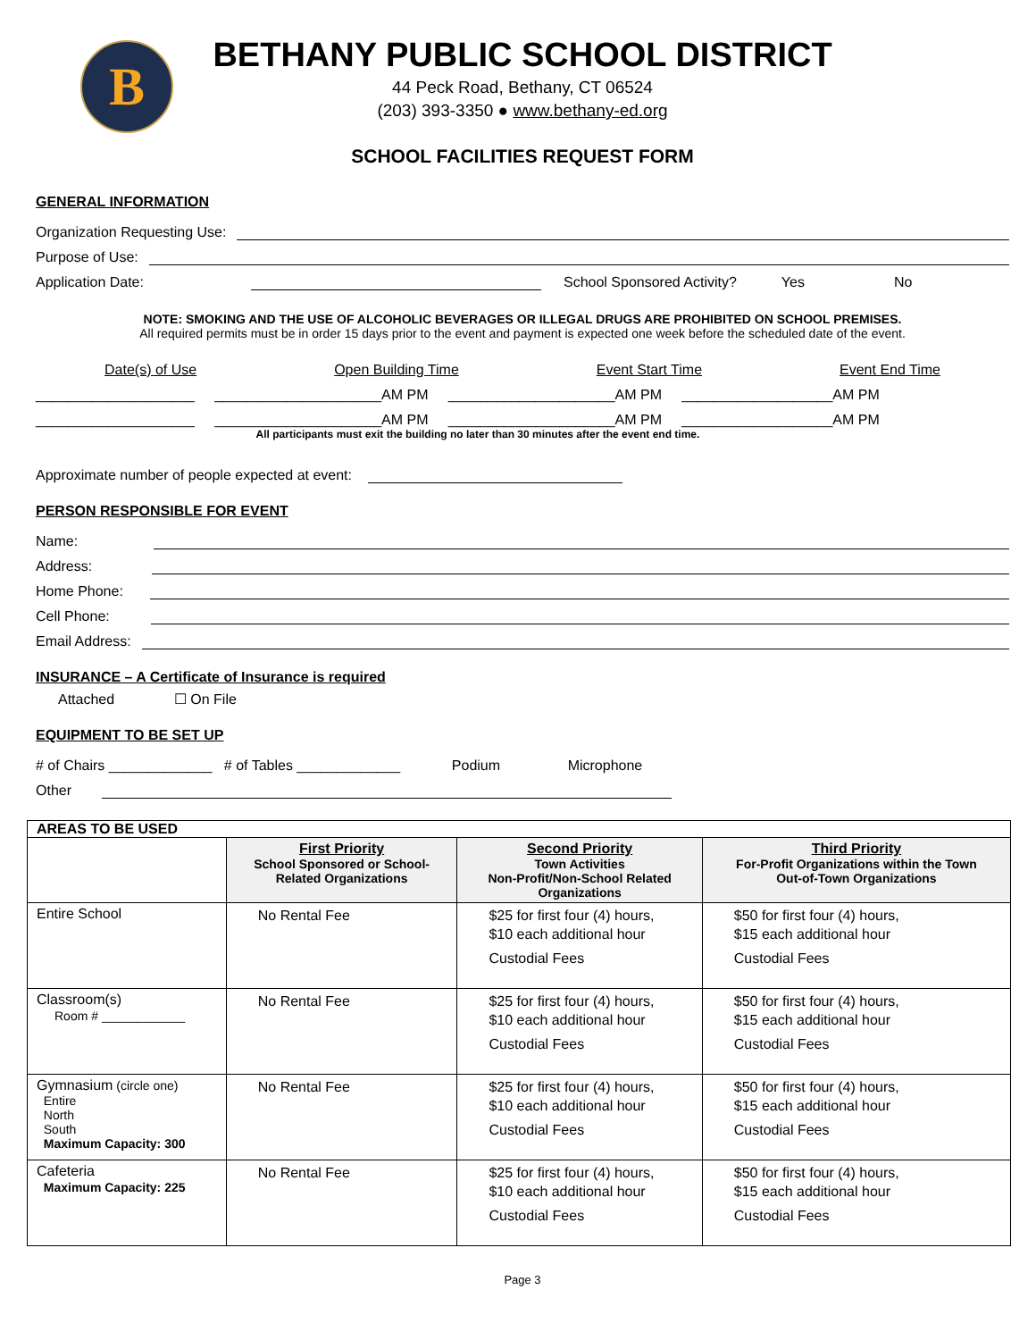B
BETHANY PUBLIC SCHOOL DISTRICT
44 Peck Road, Bethany, CT 06524
(203) 393-3350 ● www.bethany-ed.org
SCHOOL FACILITIES REQUEST FORM
GENERAL INFORMATION
Organization Requesting Use:
Purpose of Use:
Application Date:
School Sponsored Activity? Yes No
NOTE: SMOKING AND THE USE OF ALCOHOLIC BEVERAGES OR ILLEGAL DRUGS ARE PROHIBITED ON SCHOOL PREMISES.
All required permits must be in order 15 days prior to the event and payment is expected one week before the scheduled date of the event.
Date(s) of Use Open Building Time Event Start Time Event End Time
____________________ _____________________AM PM _____________________AM PM ___________________AM PM
____________________ _____________________AM PM _____________________AM PM ___________________AM PM
All participants must exit the building no later than 30 minutes after the event end time.
Approximate number of people expected at event:
PERSON RESPONSIBLE FOR EVENT
Name:
Address:
Home Phone:
Cell Phone:
Email Address:
INSURANCE – A Certificate of Insurance is required
Attached ☐ On File
EQUIPMENT TO BE SET UP
# of Chairs _____________ # of Tables _____________ Podium Microphone
Other
| AREAS TO BE USED | | | |
| | First Priority School Sponsored or School- Related Organizations | Second Priority Town Activities Non-Profit/Non-School Related Organizations | Third Priority For-Profit Organizations within the Town Out-of-Town Organizations |
| Entire School | No Rental Fee | $25 for first four (4) hours, $10 each additional hour Custodial Fees | $50 for first four (4) hours, $15 each additional hour Custodial Fees |
| Classroom(s) Room # ____________ | No Rental Fee | $25 for first four (4) hours, $10 each additional hour Custodial Fees | $50 for first four (4) hours, $15 each additional hour Custodial Fees |
| Gymnasium (circle one) Entire North South Maximum Capacity: 300 | No Rental Fee | $25 for first four (4) hours, $10 each additional hour Custodial Fees | $50 for first four (4) hours, $15 each additional hour Custodial Fees |
| Cafeteria Maximum Capacity: 225 | No Rental Fee | $25 for first four (4) hours, $10 each additional hour Custodial Fees | $50 for first four (4) hours, $15 each additional hour Custodial Fees |
Page 3